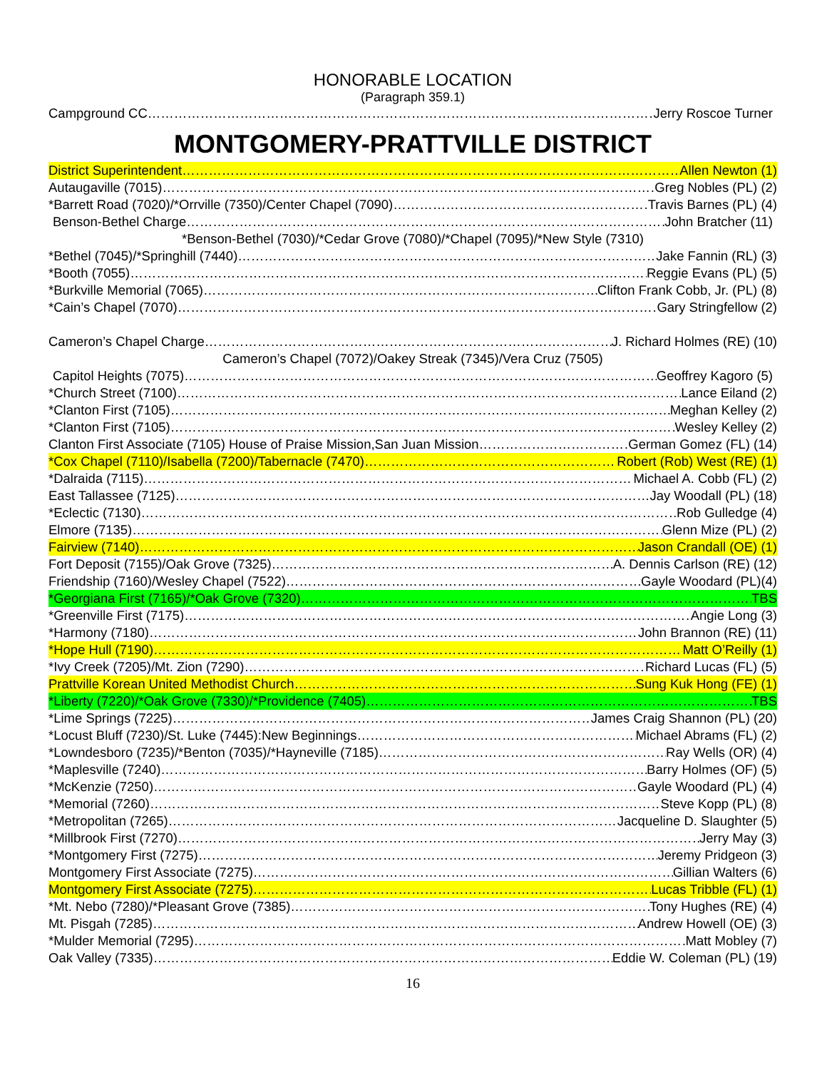HONORABLE LOCATION
(Paragraph 359.1)
Campground CC Jerry Roscoe Turner
MONTGOMERY-PRATTVILLE DISTRICT
District Superintendent Allen Newton (1)
Autaugaville (7015) Greg Nobles (PL) (2)
*Barrett Road (7020)/*Orrville (7350)/Center Chapel (7090) Travis Barnes (PL) (4)
Benson-Bethel Charge John Bratcher (11)
*Benson-Bethel (7030)/*Cedar Grove (7080)/*Chapel (7095)/*New Style (7310)
*Bethel (7045)/*Springhill (7440) Jake Fannin (RL) (3)
*Booth (7055) Reggie Evans (PL) (5)
*Burkville Memorial (7065) Clifton Frank Cobb, Jr. (PL) (8)
*Cain’s Chapel (7070) Gary Stringfellow (2)
Cameron’s Chapel Charge J. Richard Holmes (RE) (10)
Cameron’s Chapel (7072)/Oakey Streak (7345)/Vera Cruz (7505)
Capitol Heights (7075) Geoffrey Kagoro (5)
*Church Street (7100) Lance Eiland (2)
*Clanton First (7105) Meghan Kelley (2)
*Clanton First (7105) Wesley Kelley (2)
Clanton First Associate (7105) House of Praise Mission,San Juan Mission German Gomez (FL) (14)
*Cox Chapel (7110)/Isabella (7200)/Tabernacle (7470) Robert (Rob) West (RE) (1)
*Dalraida (7115) Michael A. Cobb (FL) (2)
East Tallassee (7125) Jay Woodall (PL) (18)
*Eclectic (7130) Rob Gulledge (4)
Elmore (7135) Glenn Mize (PL) (2)
Fairview (7140) Jason Crandall (OE) (1)
Fort Deposit (7155)/Oak Grove (7325) A. Dennis Carlson (RE) (12)
Friendship (7160)/Wesley Chapel (7522) Gayle Woodard (PL)(4)
*Georgiana First (7165)/*Oak Grove (7320) TBS
*Greenville First (7175) Angie Long (3)
*Harmony (7180) John Brannon (RE) (11)
*Hope Hull (7190) Matt O’Reilly (1)
*Ivy Creek (7205)/Mt. Zion (7290) Richard Lucas (FL) (5)
Prattville Korean United Methodist Church Sung Kuk Hong (FE) (1)
*Liberty (7220)/*Oak Grove (7330)/*Providence (7405) TBS
*Lime Springs (7225) James Craig Shannon (PL) (20)
*Locust Bluff (7230)/St. Luke (7445):New Beginnings Michael Abrams (FL) (2)
*Lowndesboro (7235)/*Benton (7035)/*Hayneville (7185) Ray Wells (OR) (4)
*Maplesville (7240) Barry Holmes (OF) (5)
*McKenzie (7250) Gayle Woodard (PL) (4)
*Memorial (7260) Steve Kopp (PL) (8)
*Metropolitan (7265) Jacqueline D. Slaughter (5)
*Millbrook First (7270) Jerry May (3)
*Montgomery First (7275) Jeremy Pridgeon (3)
Montgomery First Associate (7275) Gillian Walters (6)
Montgomery First Associate (7275) Lucas Tribble (FL) (1)
*Mt. Nebo (7280)/*Pleasant Grove (7385) Tony Hughes (RE) (4)
Mt. Pisgah (7285) Andrew Howell (OE) (3)
*Mulder Memorial (7295) Matt Mobley (7)
Oak Valley (7335) Eddie W. Coleman (PL) (19)
16